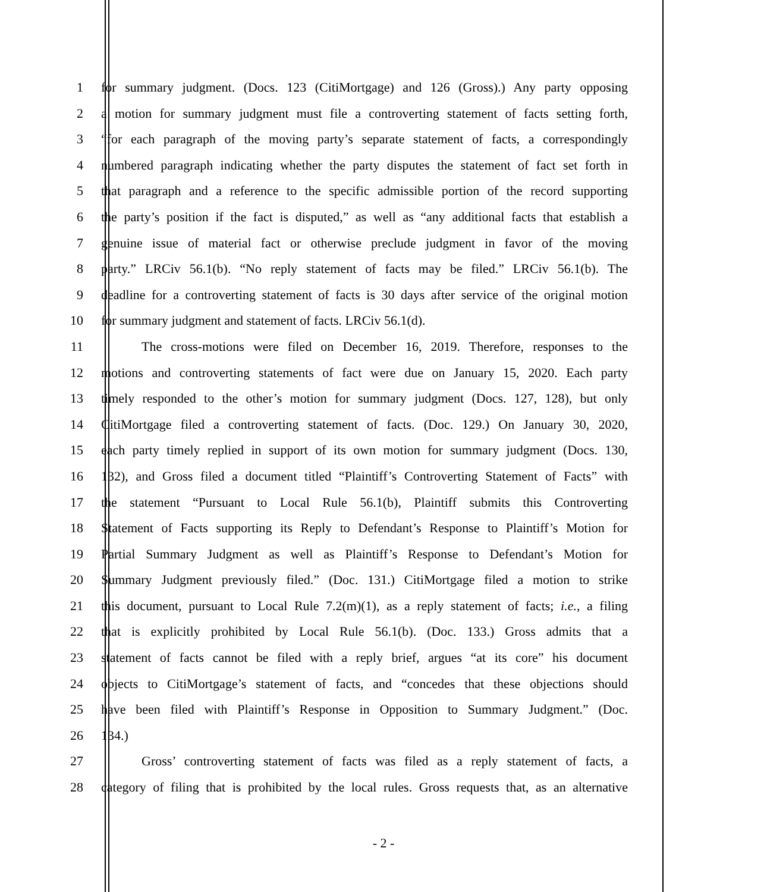1 for summary judgment. (Docs. 123 (CitiMortgage) and 126 (Gross).) Any party opposing
2 a motion for summary judgment must file a controverting statement of facts setting forth,
3 “for each paragraph of the moving party’s separate statement of facts, a correspondingly
4 numbered paragraph indicating whether the party disputes the statement of fact set forth in
5 that paragraph and a reference to the specific admissible portion of the record supporting
6 the party’s position if the fact is disputed,” as well as “any additional facts that establish a
7 genuine issue of material fact or otherwise preclude judgment in favor of the moving
8 party.” LRCiv 56.1(b). “No reply statement of facts may be filed.” LRCiv 56.1(b). The
9 deadline for a controverting statement of facts is 30 days after service of the original motion
10 for summary judgment and statement of facts. LRCiv 56.1(d).
11 The cross-motions were filed on December 16, 2019. Therefore, responses to the
12 motions and controverting statements of fact were due on January 15, 2020. Each party
13 timely responded to the other’s motion for summary judgment (Docs. 127, 128), but only
14 CitiMortgage filed a controverting statement of facts. (Doc. 129.) On January 30, 2020,
15 each party timely replied in support of its own motion for summary judgment (Docs. 130,
16 132), and Gross filed a document titled “Plaintiff’s Controverting Statement of Facts” with
17 the statement “Pursuant to Local Rule 56.1(b), Plaintiff submits this Controverting
18 Statement of Facts supporting its Reply to Defendant’s Response to Plaintiff’s Motion for
19 Partial Summary Judgment as well as Plaintiff’s Response to Defendant’s Motion for
20 Summary Judgment previously filed.” (Doc. 131.) CitiMortgage filed a motion to strike
21 this document, pursuant to Local Rule 7.2(m)(1), as a reply statement of facts; i.e., a filing
22 that is explicitly prohibited by Local Rule 56.1(b). (Doc. 133.) Gross admits that a
23 statement of facts cannot be filed with a reply brief, argues “at its core” his document
24 objects to CitiMortgage’s statement of facts, and “concedes that these objections should
25 have been filed with Plaintiff’s Response in Opposition to Summary Judgment.” (Doc.
26 134.)
27 Gross’ controverting statement of facts was filed as a reply statement of facts, a
28 category of filing that is prohibited by the local rules. Gross requests that, as an alternative
- 2 -